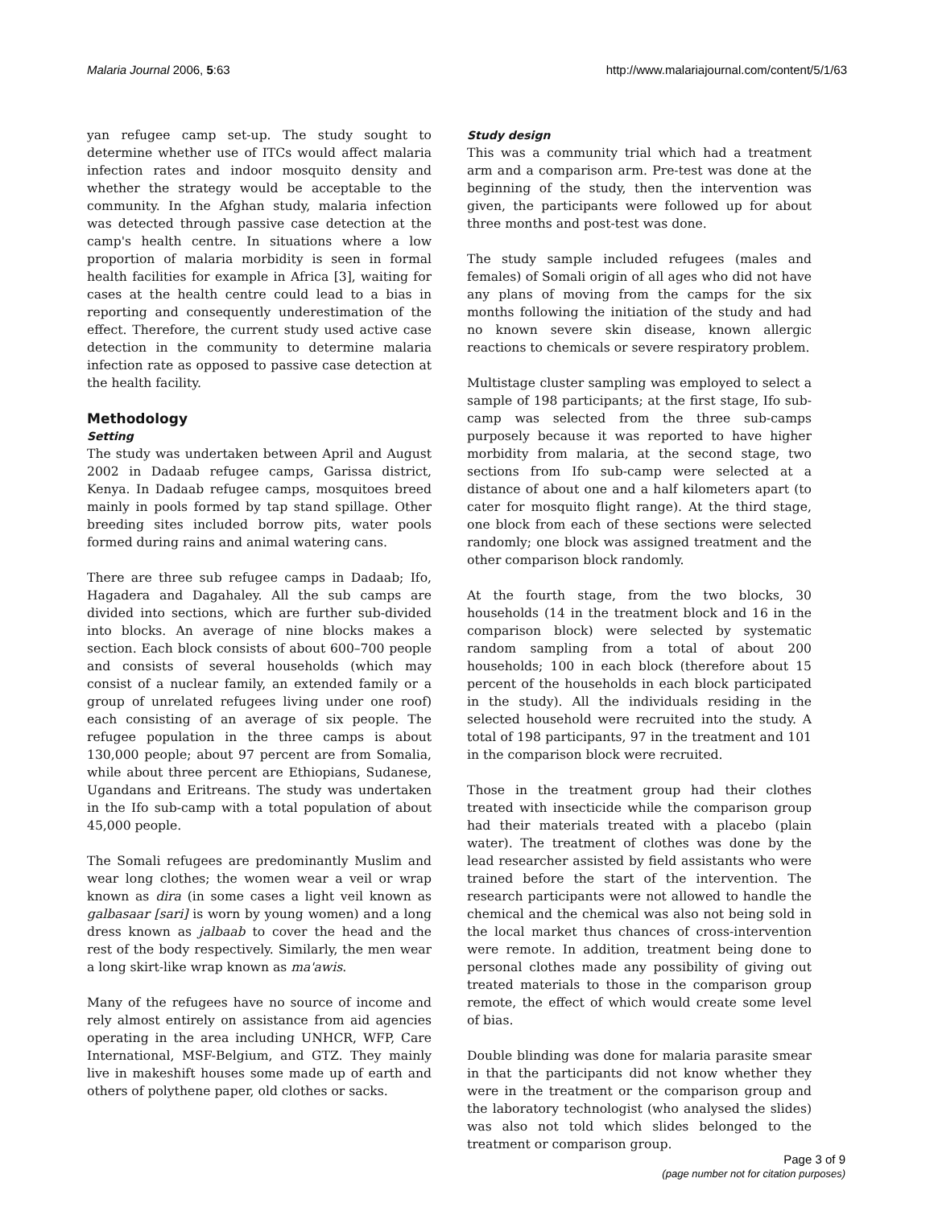Malaria Journal 2006, 5:63 http://www.malariajournal.com/content/5/1/63
yan refugee camp set-up. The study sought to determine whether use of ITCs would affect malaria infection rates and indoor mosquito density and whether the strategy would be acceptable to the community. In the Afghan study, malaria infection was detected through passive case detection at the camp's health centre. In situations where a low proportion of malaria morbidity is seen in formal health facilities for example in Africa [3], waiting for cases at the health centre could lead to a bias in reporting and consequently underestimation of the effect. Therefore, the current study used active case detection in the community to determine malaria infection rate as opposed to passive case detection at the health facility.
Methodology
Setting
The study was undertaken between April and August 2002 in Dadaab refugee camps, Garissa district, Kenya. In Dadaab refugee camps, mosquitoes breed mainly in pools formed by tap stand spillage. Other breeding sites included borrow pits, water pools formed during rains and animal watering cans.
There are three sub refugee camps in Dadaab; Ifo, Hagadera and Dagahaley. All the sub camps are divided into sections, which are further sub-divided into blocks. An average of nine blocks makes a section. Each block consists of about 600–700 people and consists of several households (which may consist of a nuclear family, an extended family or a group of unrelated refugees living under one roof) each consisting of an average of six people. The refugee population in the three camps is about 130,000 people; about 97 percent are from Somalia, while about three percent are Ethiopians, Sudanese, Ugandans and Eritreans. The study was undertaken in the Ifo sub-camp with a total population of about 45,000 people.
The Somali refugees are predominantly Muslim and wear long clothes; the women wear a veil or wrap known as dira (in some cases a light veil known as galbasaar [sari] is worn by young women) and a long dress known as jalbaab to cover the head and the rest of the body respectively. Similarly, the men wear a long skirt-like wrap known as ma'awis.
Many of the refugees have no source of income and rely almost entirely on assistance from aid agencies operating in the area including UNHCR, WFP, Care International, MSF-Belgium, and GTZ. They mainly live in makeshift houses some made up of earth and others of polythene paper, old clothes or sacks.
Study design
This was a community trial which had a treatment arm and a comparison arm. Pre-test was done at the beginning of the study, then the intervention was given, the participants were followed up for about three months and post-test was done.
The study sample included refugees (males and females) of Somali origin of all ages who did not have any plans of moving from the camps for the six months following the initiation of the study and had no known severe skin disease, known allergic reactions to chemicals or severe respiratory problem.
Multistage cluster sampling was employed to select a sample of 198 participants; at the first stage, Ifo sub-camp was selected from the three sub-camps purposely because it was reported to have higher morbidity from malaria, at the second stage, two sections from Ifo sub-camp were selected at a distance of about one and a half kilometers apart (to cater for mosquito flight range). At the third stage, one block from each of these sections were selected randomly; one block was assigned treatment and the other comparison block randomly.
At the fourth stage, from the two blocks, 30 households (14 in the treatment block and 16 in the comparison block) were selected by systematic random sampling from a total of about 200 households; 100 in each block (therefore about 15 percent of the households in each block participated in the study). All the individuals residing in the selected household were recruited into the study. A total of 198 participants, 97 in the treatment and 101 in the comparison block were recruited.
Those in the treatment group had their clothes treated with insecticide while the comparison group had their materials treated with a placebo (plain water). The treatment of clothes was done by the lead researcher assisted by field assistants who were trained before the start of the intervention. The research participants were not allowed to handle the chemical and the chemical was also not being sold in the local market thus chances of cross-intervention were remote. In addition, treatment being done to personal clothes made any possibility of giving out treated materials to those in the comparison group remote, the effect of which would create some level of bias.
Double blinding was done for malaria parasite smear in that the participants did not know whether they were in the treatment or the comparison group and the laboratory technologist (who analysed the slides) was also not told which slides belonged to the treatment or comparison group.
Page 3 of 9
(page number not for citation purposes)